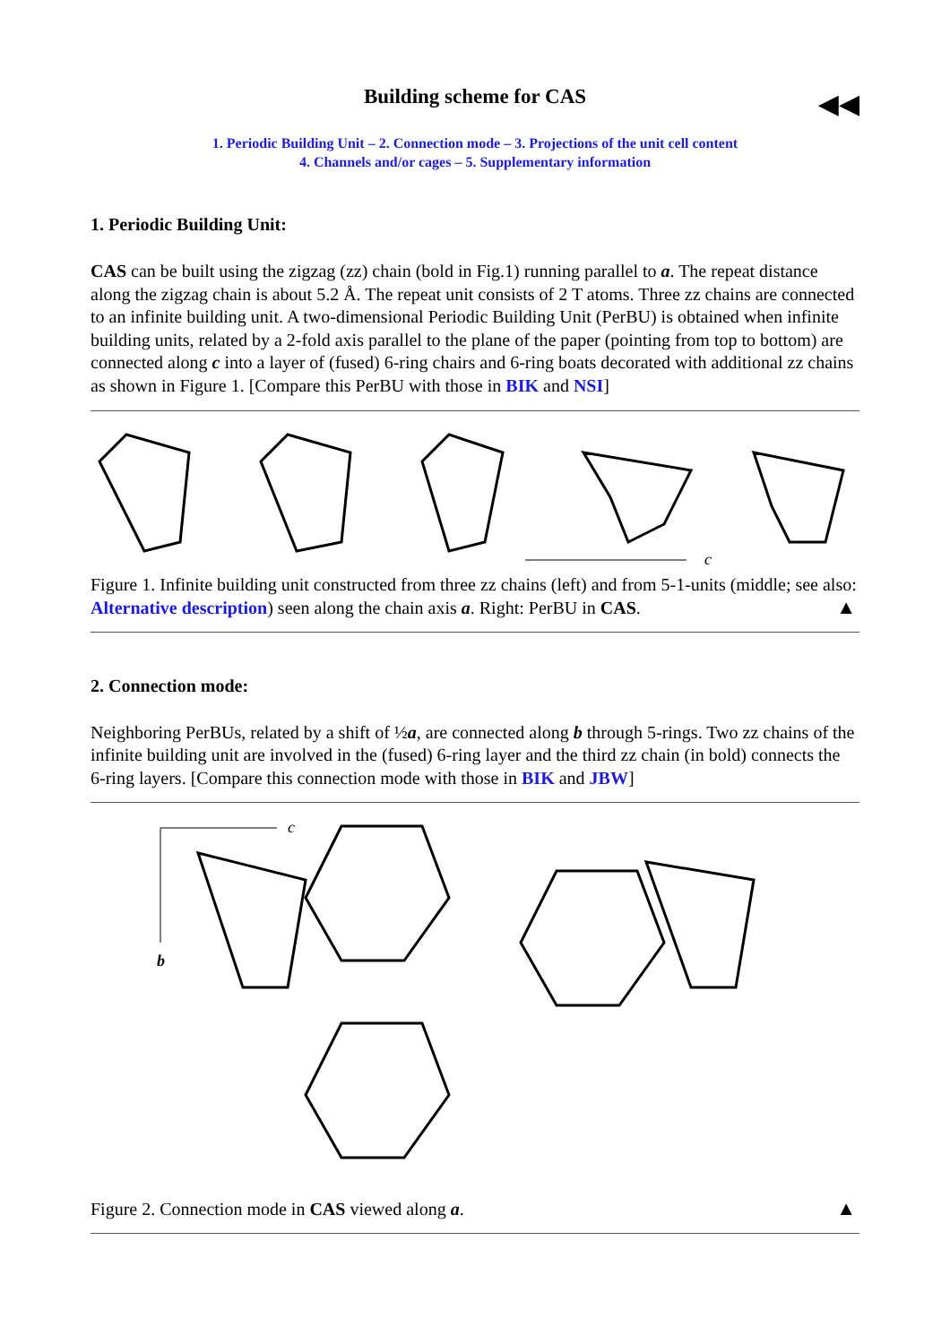Building scheme for CAS
◀◀
1. Periodic Building Unit – 2. Connection mode – 3. Projections of the unit cell content
4. Channels and/or cages – 5. Supplementary information
1. Periodic Building Unit:
CAS can be built using the zigzag (zz) chain (bold in Fig.1) running parallel to a. The repeat distance along the zigzag chain is about 5.2 Å. The repeat unit consists of 2 T atoms. Three zz chains are connected to an infinite building unit. A two-dimensional Periodic Building Unit (PerBU) is obtained when infinite building units, related by a 2-fold axis parallel to the plane of the paper (pointing from top to bottom) are connected along c into a layer of (fused) 6-ring chairs and 6-ring boats decorated with additional zz chains as shown in Figure 1. [Compare this PerBU with those in BIK and NSI]
c
Figure 1. Infinite building unit constructed from three zz chains (left) and from 5-1-units (middle; see also: Alternative description) seen along the chain axis a. Right: PerBU in CAS.
▲
2. Connection mode:
Neighboring PerBUs, related by a shift of ½a, are connected along b through 5-rings. Two zz chains of the infinite building unit are involved in the (fused) 6-ring layer and the third zz chain (in bold) connects the 6-ring layers. [Compare this connection mode with those in BIK and JBW]
c
b
Figure 2. Connection mode in CAS viewed along a.
▲